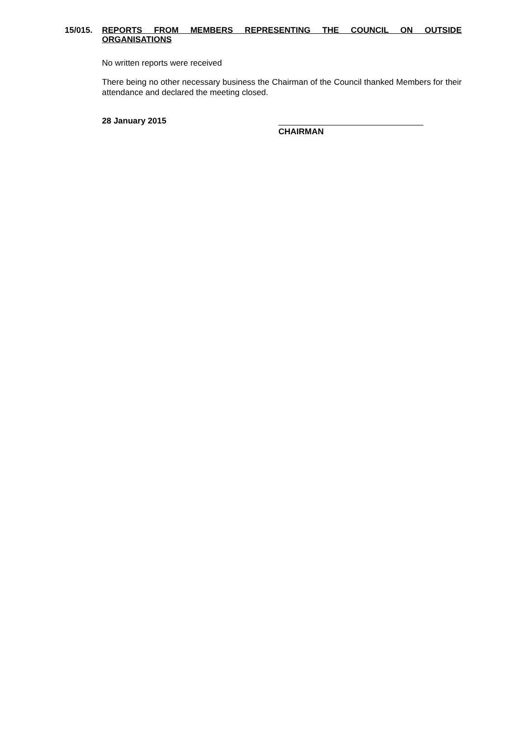15/015. REPORTS FROM MEMBERS REPRESENTING THE COUNCIL ON OUTSIDE ORGANISATIONS
No written reports were received
There being no other necessary business the Chairman of the Council thanked Members for their attendance and declared the meeting closed.
28 January 2015
CHAIRMAN